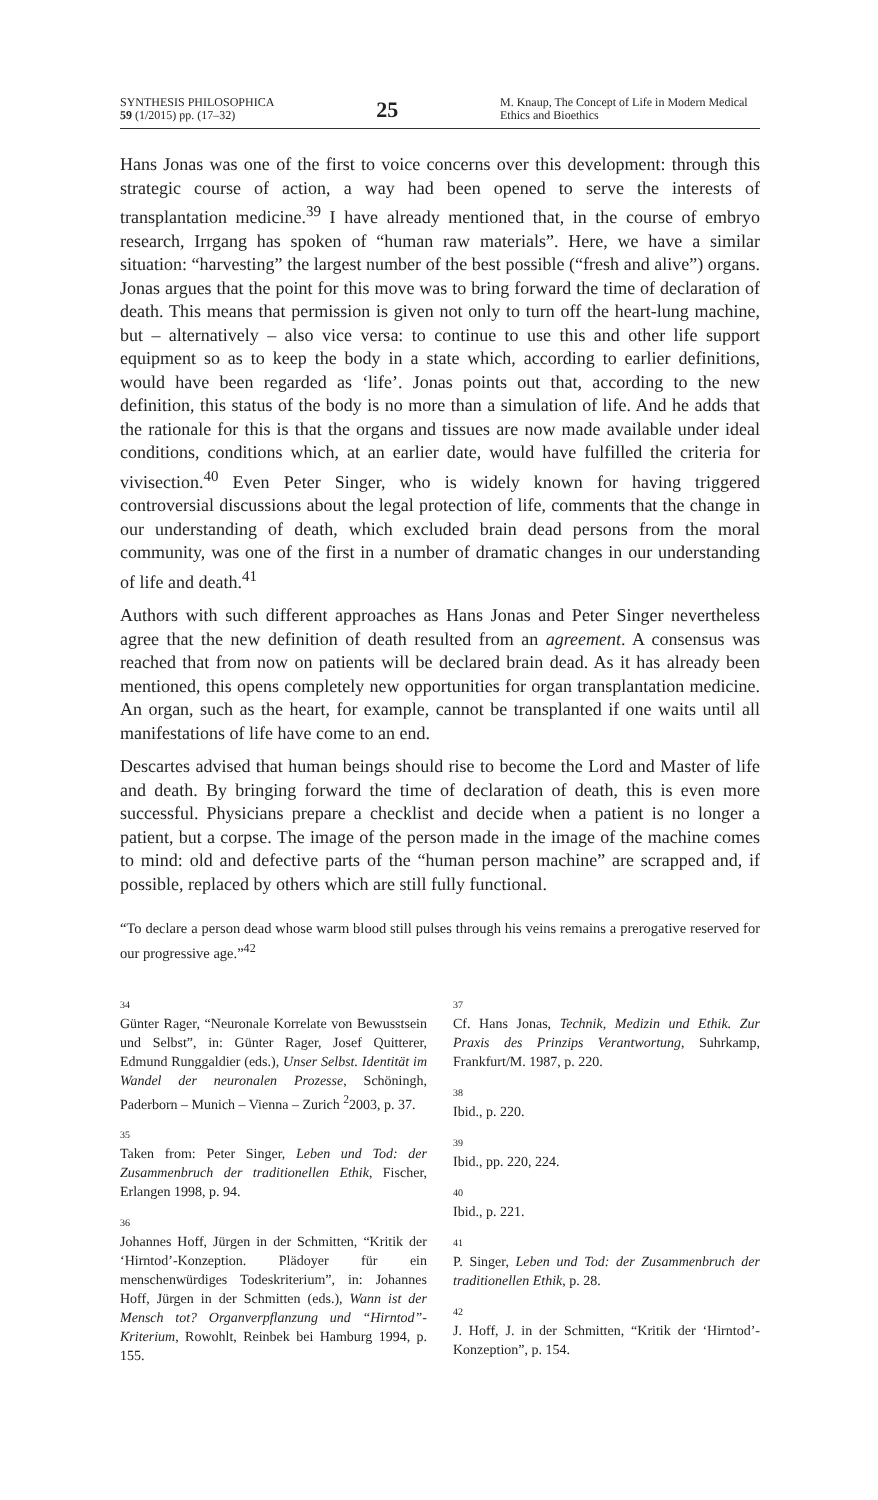SYNTHESIS PHILOSOPHICA
59 (1/2015) pp. (17–32)
25
M. Knaup, The Concept of Life in Modern Medical Ethics and Bioethics
Hans Jonas was one of the first to voice concerns over this development: through this strategic course of action, a way had been opened to serve the interests of transplantation medicine.<sup>39</sup> I have already mentioned that, in the course of embryo research, Irrgang has spoken of “human raw materials”. Here, we have a similar situation: “harvesting” the largest number of the best possible (“fresh and alive”) organs. Jonas argues that the point for this move was to bring forward the time of declaration of death. This means that permission is given not only to turn off the heart-lung machine, but – alternatively – also vice versa: to continue to use this and other life support equipment so as to keep the body in a state which, according to earlier definitions, would have been regarded as ‘life’. Jonas points out that, according to the new definition, this status of the body is no more than a simulation of life. And he adds that the rationale for this is that the organs and tissues are now made available under ideal conditions, conditions which, at an earlier date, would have fulfilled the criteria for vivisection.<sup>40</sup> Even Peter Singer, who is widely known for having triggered controversial discussions about the legal protection of life, comments that the change in our understanding of death, which excluded brain dead persons from the moral community, was one of the first in a number of dramatic changes in our understanding of life and death.<sup>41</sup>
Authors with such different approaches as Hans Jonas and Peter Singer nevertheless agree that the new definition of death resulted from an agreement. A consensus was reached that from now on patients will be declared brain dead. As it has already been mentioned, this opens completely new opportunities for organ transplantation medicine. An organ, such as the heart, for example, cannot be transplanted if one waits until all manifestations of life have come to an end.
Descartes advised that human beings should rise to become the Lord and Master of life and death. By bringing forward the time of declaration of death, this is even more successful. Physicians prepare a checklist and decide when a patient is no longer a patient, but a corpse. The image of the person made in the image of the machine comes to mind: old and defective parts of the “human person machine” are scrapped and, if possible, replaced by others which are still fully functional.
“To declare a person dead whose warm blood still pulses through his veins remains a prerogative reserved for our progressive age.”<sup>42</sup>
34
Günter Rager, “Neuronale Korrelate von Bewusstsein und Selbst”, in: Günter Rager, Josef Quitterer, Edmund Runggaldier (eds.), Unser Selbst. Identität im Wandel der neuronalen Prozesse, Schöningh, Paderborn – Munich – Vienna – Zurich <sup>2</sup>2003, p. 37.
35
Taken from: Peter Singer, Leben und Tod: der Zusammenbruch der traditionellen Ethik, Fischer, Erlangen 1998, p. 94.
36
Johannes Hoff, Jürgen in der Schmitten, “Kritik der ‘Hirntod’-Konzeption. Plädoyer für ein menschenwürdiges Todeskriterium”, in: Johannes Hoff, Jürgen in der Schmitten (eds.), Wann ist der Mensch tot? Organverpflanzung und “Hirntod”-Kriterium, Rowohlt, Reinbek bei Hamburg 1994, p. 155.
37
Cf. Hans Jonas, Technik, Medizin und Ethik. Zur Praxis des Prinzips Verantwortung, Suhrkamp, Frankfurt/M. 1987, p. 220.
38
Ibid., p. 220.
39
Ibid., pp. 220, 224.
40
Ibid., p. 221.
41
P. Singer, Leben und Tod: der Zusammenbruch der traditionellen Ethik, p. 28.
42
J. Hoff, J. in der Schmitten, “Kritik der ‘Hirntod’-Konzeption”, p. 154.